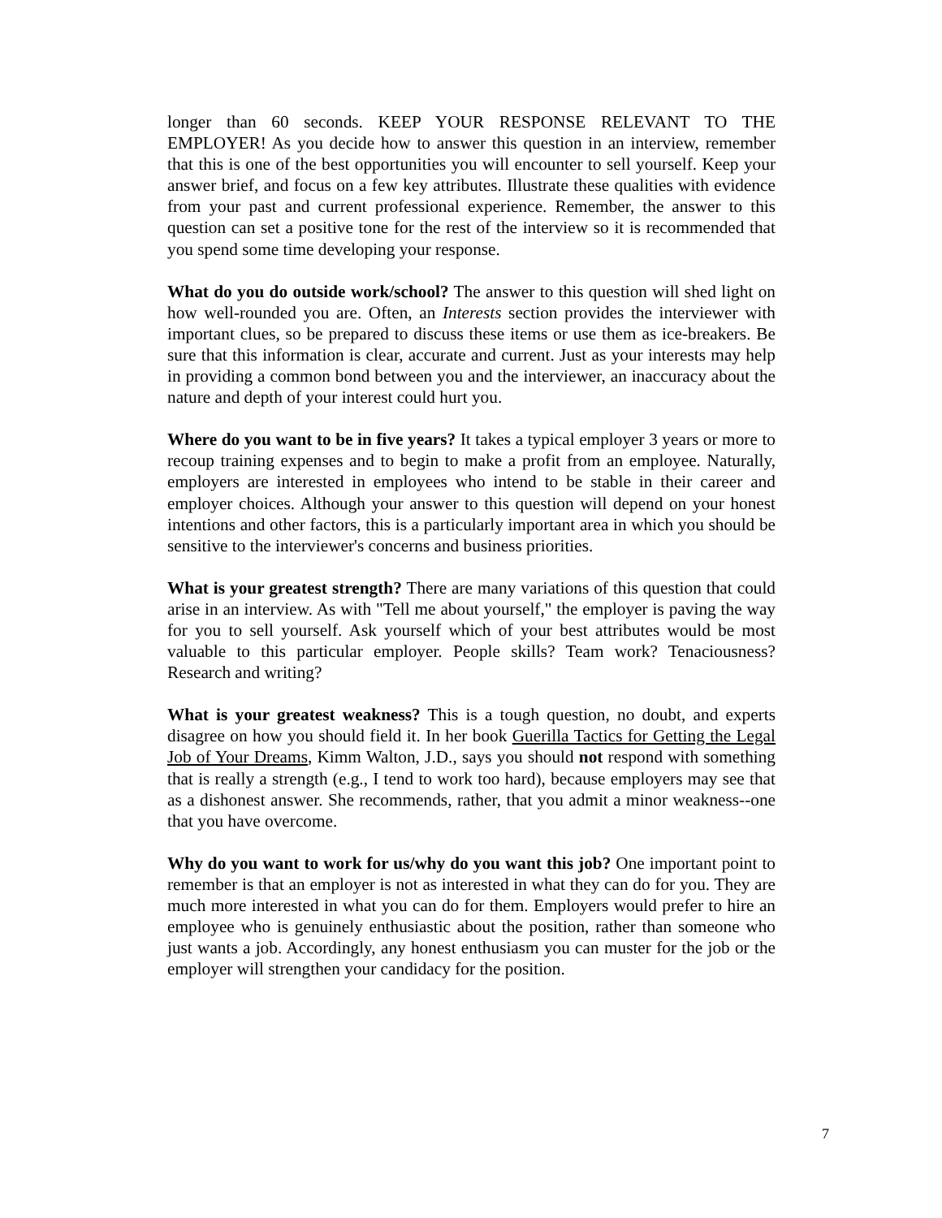longer than 60 seconds. KEEP YOUR RESPONSE RELEVANT TO THE EMPLOYER! As you decide how to answer this question in an interview, remember that this is one of the best opportunities you will encounter to sell yourself. Keep your answer brief, and focus on a few key attributes. Illustrate these qualities with evidence from your past and current professional experience. Remember, the answer to this question can set a positive tone for the rest of the interview so it is recommended that you spend some time developing your response.
What do you do outside work/school? The answer to this question will shed light on how well-rounded you are. Often, an Interests section provides the interviewer with important clues, so be prepared to discuss these items or use them as ice-breakers. Be sure that this information is clear, accurate and current. Just as your interests may help in providing a common bond between you and the interviewer, an inaccuracy about the nature and depth of your interest could hurt you.
Where do you want to be in five years? It takes a typical employer 3 years or more to recoup training expenses and to begin to make a profit from an employee. Naturally, employers are interested in employees who intend to be stable in their career and employer choices. Although your answer to this question will depend on your honest intentions and other factors, this is a particularly important area in which you should be sensitive to the interviewer's concerns and business priorities.
What is your greatest strength? There are many variations of this question that could arise in an interview. As with "Tell me about yourself," the employer is paving the way for you to sell yourself. Ask yourself which of your best attributes would be most valuable to this particular employer. People skills? Team work? Tenaciousness? Research and writing?
What is your greatest weakness? This is a tough question, no doubt, and experts disagree on how you should field it. In her book Guerilla Tactics for Getting the Legal Job of Your Dreams, Kimm Walton, J.D., says you should not respond with something that is really a strength (e.g., I tend to work too hard), because employers may see that as a dishonest answer. She recommends, rather, that you admit a minor weakness--one that you have overcome.
Why do you want to work for us/why do you want this job? One important point to remember is that an employer is not as interested in what they can do for you. They are much more interested in what you can do for them. Employers would prefer to hire an employee who is genuinely enthusiastic about the position, rather than someone who just wants a job. Accordingly, any honest enthusiasm you can muster for the job or the employer will strengthen your candidacy for the position.
7